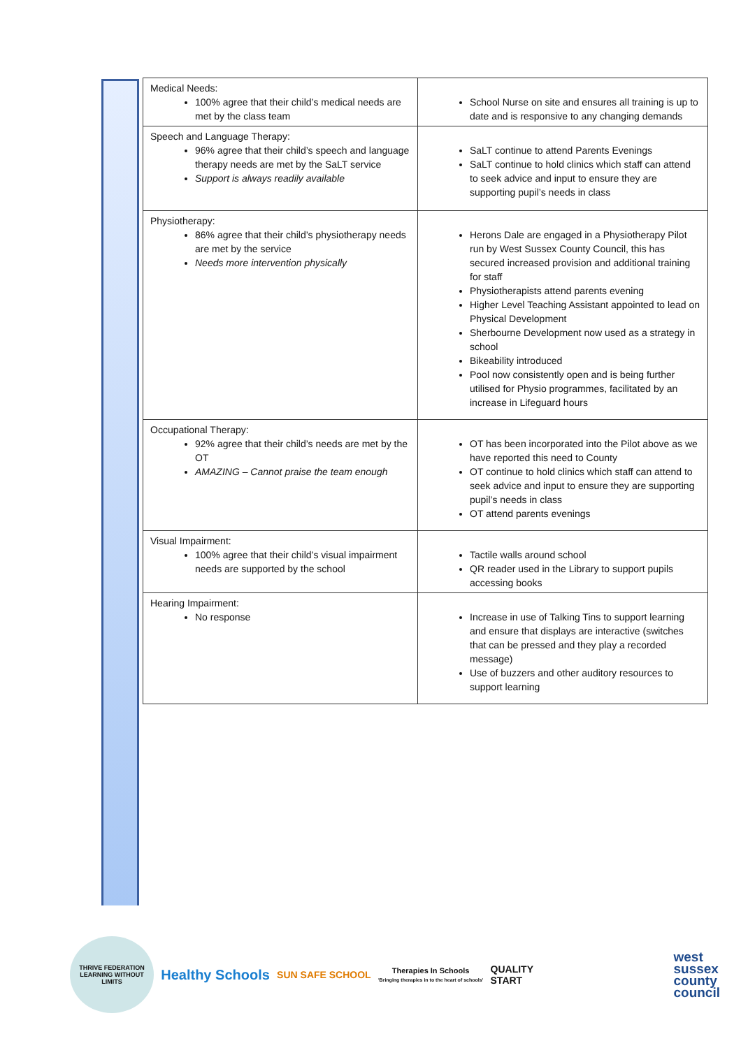| Medical Needs: 100% agree that their child’s medical needs are met by the class team | School Nurse on site and ensures all training is up to date and is responsive to any changing demands |
| Speech and Language Therapy: 96% agree that their child’s speech and language therapy needs are met by the SaLT service Support is always readily available | SaLT continue to attend Parents Evenings SaLT continue to hold clinics which staff can attend to seek advice and input to ensure they are supporting pupil’s needs in class |
| Physiotherapy: 86% agree that their child’s physiotherapy needs are met by the service Needs more intervention physically | Herons Dale are engaged in a Physiotherapy Pilot run by West Sussex County Council, this has secured increased provision and additional training for staff Physiotherapists attend parents evening Higher Level Teaching Assistant appointed to lead on Physical Development Sherbourne Development now used as a strategy in school Bikeability introduced Pool now consistently open and is being further utilised for Physio programmes, facilitated by an increase in Lifeguard hours |
| Occupational Therapy: 92% agree that their child’s needs are met by the OT AMAZING – Cannot praise the team enough | OT has been incorporated into the Pilot above as we have reported this need to County OT continue to hold clinics which staff can attend to seek advice and input to ensure they are supporting pupil’s needs in class OT attend parents evenings |
| Visual Impairment: 100% agree that their child’s visual impairment needs are supported by the school | Tactile walls around school QR reader used in the Library to support pupils accessing books |
| Hearing Impairment: No response | Increase in use of Talking Tins to support learning and ensure that displays are interactive (switches that can be pressed and they play a recorded message) Use of buzzers and other auditory resources to support learning |
THRIVE FEDERATION
LEARNING WITHOUT LIMITS
Healthy Schools
SUN SAFE SCHOOL
Therapies In Schools
'Bringing therapies in to the heart of schools'
QUALITY
START
west
sussex
county
council